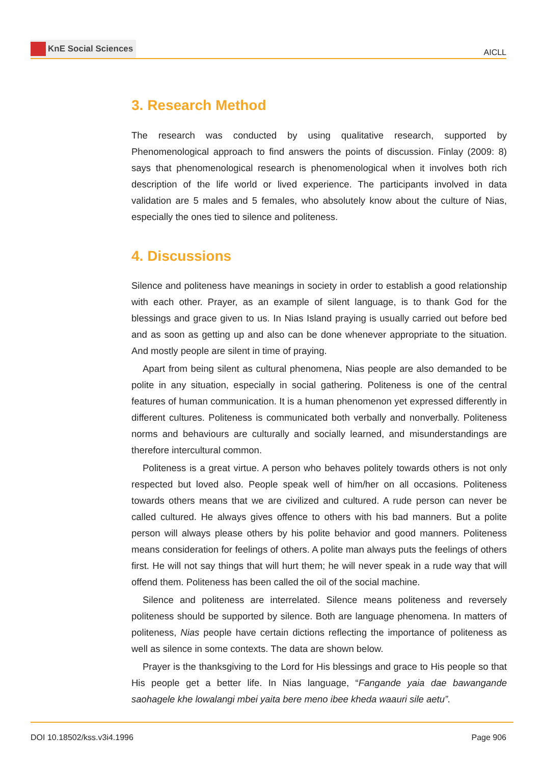KnE Social Sciences
AICLL
3. Research Method
The research was conducted by using qualitative research, supported by Phenomenological approach to find answers the points of discussion. Finlay (2009: 8) says that phenomenological research is phenomenological when it involves both rich description of the life world or lived experience. The participants involved in data validation are 5 males and 5 females, who absolutely know about the culture of Nias, especially the ones tied to silence and politeness.
4. Discussions
Silence and politeness have meanings in society in order to establish a good relationship with each other. Prayer, as an example of silent language, is to thank God for the blessings and grace given to us. In Nias Island praying is usually carried out before bed and as soon as getting up and also can be done whenever appropriate to the situation. And mostly people are silent in time of praying.
Apart from being silent as cultural phenomena, Nias people are also demanded to be polite in any situation, especially in social gathering. Politeness is one of the central features of human communication. It is a human phenomenon yet expressed differently in different cultures. Politeness is communicated both verbally and nonverbally. Politeness norms and behaviours are culturally and socially learned, and misunderstandings are therefore intercultural common.
Politeness is a great virtue. A person who behaves politely towards others is not only respected but loved also. People speak well of him/her on all occasions. Politeness towards others means that we are civilized and cultured. A rude person can never be called cultured. He always gives offence to others with his bad manners. But a polite person will always please others by his polite behavior and good manners. Politeness means consideration for feelings of others. A polite man always puts the feelings of others first. He will not say things that will hurt them; he will never speak in a rude way that will offend them. Politeness has been called the oil of the social machine.
Silence and politeness are interrelated. Silence means politeness and reversely politeness should be supported by silence. Both are language phenomena. In matters of politeness, Nias people have certain dictions reflecting the importance of politeness as well as silence in some contexts. The data are shown below.
Prayer is the thanksgiving to the Lord for His blessings and grace to His people so that His people get a better life. In Nias language, “Fangande yaia dae bawangande saohagele khe lowalangi mbei yaita bere meno ibee kheda waauri sile aetu”.
DOI 10.18502/kss.v3i4.1996 Page 906